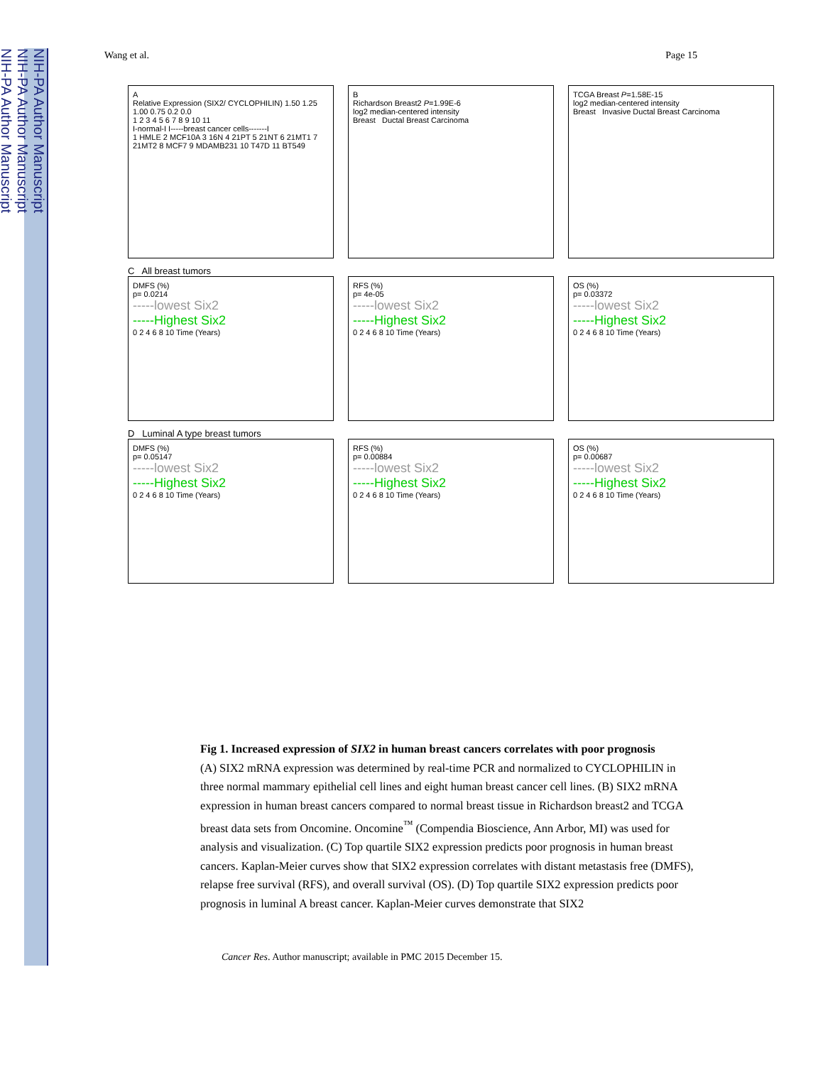NIH-PA Author Manuscript
NIH-PA Author Manuscript
NIH-PA Author Manuscript
Wang et al. Page 15
A
Relative Expression (SIX2/ CYCLOPHILIN) 1.50 1.25 1.00 0.75 0.2 0.0
1 2 3 4 5 6 7 8 9 10 11
I-normal-I I-----breast cancer cells-------I
1 HMLE 2 MCF10A 3 16N 4 21PT 5 21NT 6 21MT1 7 21MT2 8 MCF7 9 MDAMB231 10 T47D 11 BT549
B
Richardson Breast2 P=1.99E-6
log2 median-centered intensity
Breast Ductal Breast Carcinoma
TCGA Breast P=1.58E-15
log2 median-centered intensity
Breast Invasive Ductal Breast Carcinoma
C All breast tumors
DMFS (%)
p= 0.0214
-----lowest Six2
-----Highest Six2
0 2 4 6 8 10 Time (Years)
RFS (%)
p= 4e-05
-----lowest Six2
-----Highest Six2
0 2 4 6 8 10 Time (Years)
OS (%)
p= 0.03372
-----lowest Six2
-----Highest Six2
0 2 4 6 8 10 Time (Years)
D Luminal A type breast tumors
DMFS (%)
p= 0.05147
-----lowest Six2
-----Highest Six2
0 2 4 6 8 10 Time (Years)
RFS (%)
p= 0.00884
-----lowest Six2
-----Highest Six2
0 2 4 6 8 10 Time (Years)
OS (%)
p= 0.00687
-----lowest Six2
-----Highest Six2
0 2 4 6 8 10 Time (Years)
Fig 1. Increased expression of SIX2 in human breast cancers correlates with poor prognosis
(A) SIX2 mRNA expression was determined by real-time PCR and normalized to CYCLOPHILIN in three normal mammary epithelial cell lines and eight human breast cancer cell lines. (B) SIX2 mRNA expression in human breast cancers compared to normal breast tissue in Richardson breast2 and TCGA breast data sets from Oncomine. Oncomine<sup>™</sup> (Compendia Bioscience, Ann Arbor, MI) was used for analysis and visualization. (C) Top quartile SIX2 expression predicts poor prognosis in human breast cancers. Kaplan-Meier curves show that SIX2 expression correlates with distant metastasis free (DMFS), relapse free survival (RFS), and overall survival (OS). (D) Top quartile SIX2 expression predicts poor prognosis in luminal A breast cancer. Kaplan-Meier curves demonstrate that SIX2
Cancer Res. Author manuscript; available in PMC 2015 December 15.